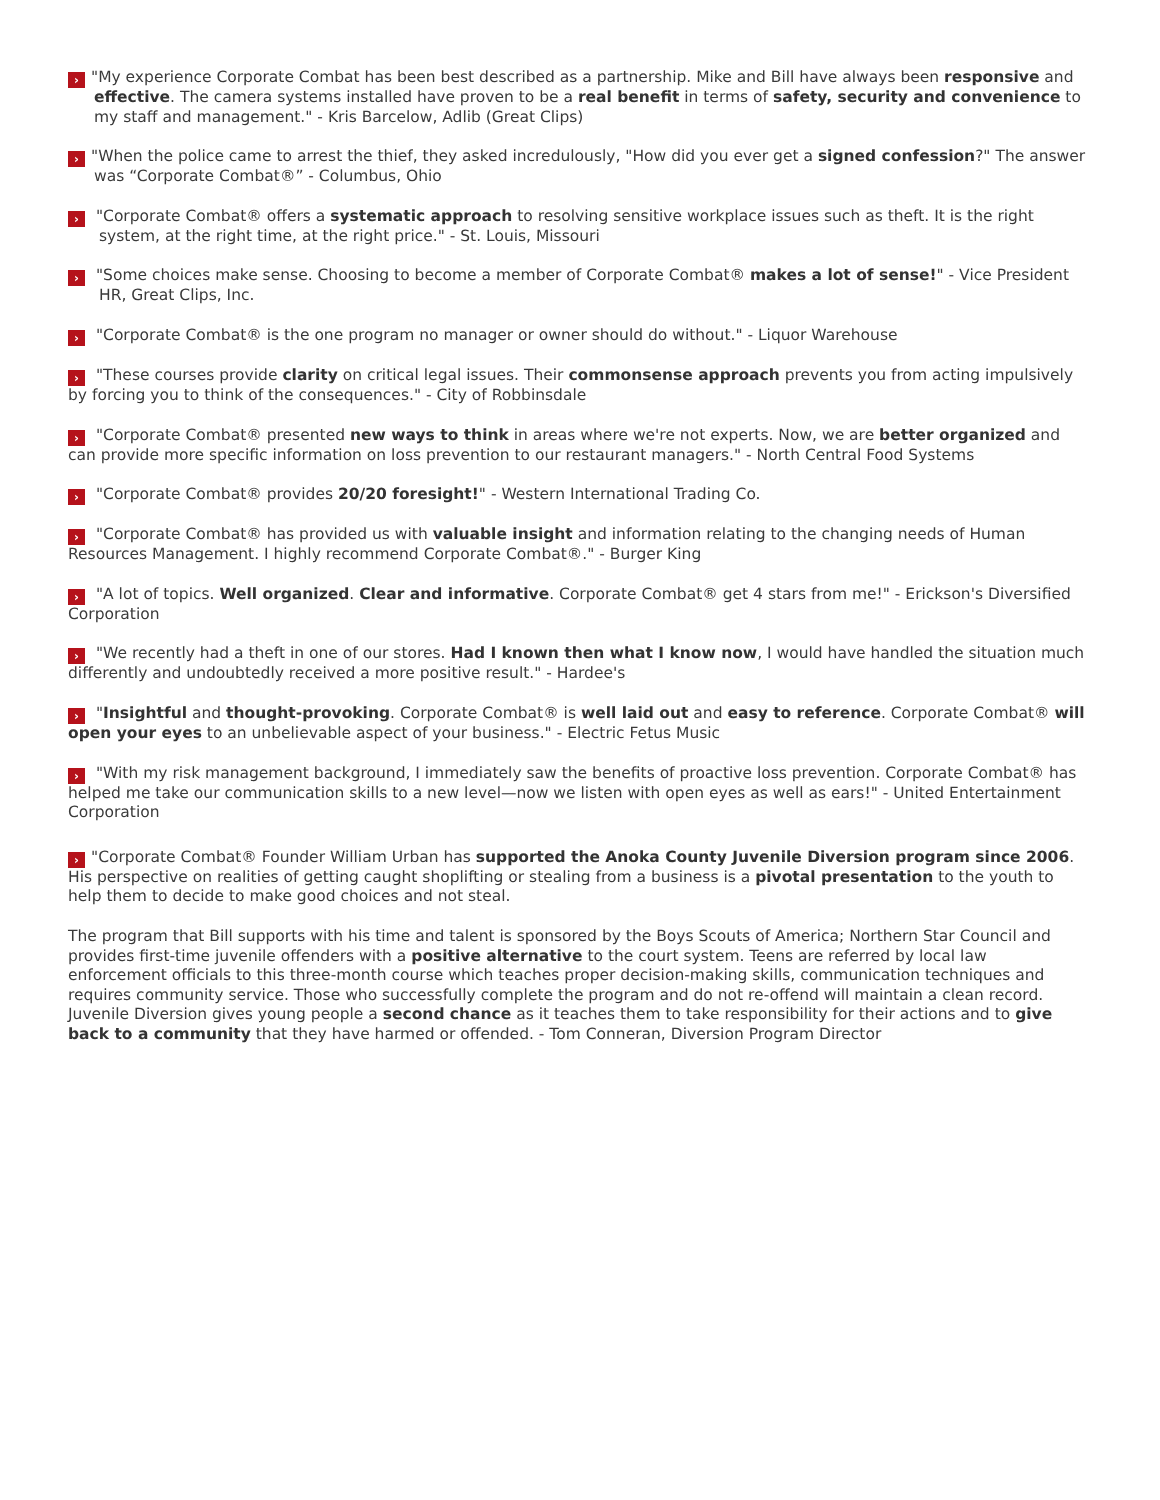› "My experience Corporate Combat has been best described as a partnership. Mike and Bill have always been responsive and effective. The camera systems installed have proven to be a real benefit in terms of safety, security and convenience to my staff and management." - Kris Barcelow, Adlib (Great Clips)
› "When the police came to arrest the thief, they asked incredulously, "How did you ever get a signed confession?" The answer was “Corporate Combat®” - Columbus, Ohio
› "Corporate Combat® offers a systematic approach to resolving sensitive workplace issues such as theft. It is the right system, at the right time, at the right price." - St. Louis, Missouri
› "Some choices make sense. Choosing to become a member of Corporate Combat® makes a lot of sense!" - Vice President HR, Great Clips, Inc.
› "Corporate Combat® is the one program no manager or owner should do without." - Liquor Warehouse
› "These courses provide clarity on critical legal issues. Their commonsense approach prevents you from acting impulsively by forcing you to think of the consequences." - City of Robbinsdale
› "Corporate Combat® presented new ways to think in areas where we're not experts. Now, we are better organized and can provide more specific information on loss prevention to our restaurant managers." - North Central Food Systems
› "Corporate Combat® provides 20/20 foresight!" - Western International Trading Co.
› "Corporate Combat® has provided us with valuable insight and information relating to the changing needs of Human Resources Management. I highly recommend Corporate Combat®." - Burger King
› "A lot of topics. Well organized. Clear and informative. Corporate Combat® get 4 stars from me!" - Erickson's Diversified Corporation
› "We recently had a theft in one of our stores. Had I known then what I know now, I would have handled the situation much differently and undoubtedly received a more positive result." - Hardee's
› "Insightful and thought-provoking. Corporate Combat® is well laid out and easy to reference. Corporate Combat® will open your eyes to an unbelievable aspect of your business." - Electric Fetus Music
› "With my risk management background, I immediately saw the benefits of proactive loss prevention. Corporate Combat® has helped me take our communication skills to a new level—now we listen with open eyes as well as ears!" - United Entertainment Corporation
› "Corporate Combat® Founder William Urban has supported the Anoka County Juvenile Diversion program since 2006. His perspective on realities of getting caught shoplifting or stealing from a business is a pivotal presentation to the youth to help them to decide to make good choices and not steal.
The program that Bill supports with his time and talent is sponsored by the Boys Scouts of America; Northern Star Council and provides first-time juvenile offenders with a positive alternative to the court system. Teens are referred by local law enforcement officials to this three-month course which teaches proper decision-making skills, communication techniques and requires community service. Those who successfully complete the program and do not re-offend will maintain a clean record. Juvenile Diversion gives young people a second chance as it teaches them to take responsibility for their actions and to give back to a community that they have harmed or offended. - Tom Conneran, Diversion Program Director